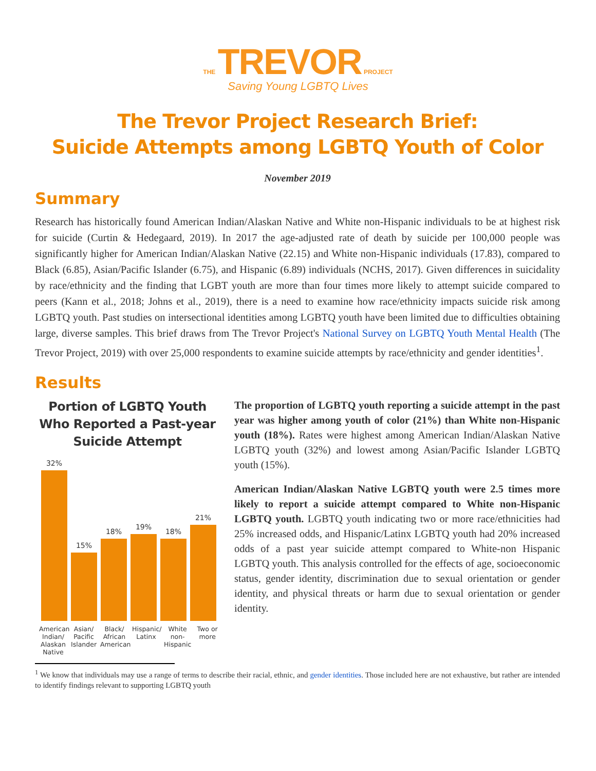THE TREVOR PROJECT
Saving Young LGBTQ Lives
The Trevor Project Research Brief:
Suicide Attempts among LGBTQ Youth of Color
November 2019
Summary
Research has historically found American Indian/Alaskan Native and White non-Hispanic individuals to be at highest risk for suicide (Curtin & Hedegaard, 2019). In 2017 the age-adjusted rate of death by suicide per 100,000 people was significantly higher for American Indian/Alaskan Native (22.15) and White non-Hispanic individuals (17.83), compared to Black (6.85), Asian/Pacific Islander (6.75), and Hispanic (6.89) individuals (NCHS, 2017). Given differences in suicidality by race/ethnicity and the finding that LGBT youth are more than four times more likely to attempt suicide compared to peers (Kann et al., 2018; Johns et al., 2019), there is a need to examine how race/ethnicity impacts suicide risk among LGBTQ youth. Past studies on intersectional identities among LGBTQ youth have been limited due to difficulties obtaining large, diverse samples. This brief draws from The Trevor Project's National Survey on LGBTQ Youth Mental Health (The Trevor Project, 2019) with over 25,000 respondents to examine suicide attempts by race/ethnicity and gender identities<sup>1</sup>.
Results
Portion of LGBTQ Youth Who Reported a Past-year Suicide Attempt
32%
15%
18%
19%
18%
21%
American Indian/ Alaskan Native Asian/ Pacific Islander Black/ African American Hispanic/ Latinx White non-Hispanic Two or more
The proportion of LGBTQ youth reporting a suicide attempt in the past year was higher among youth of color (21%) than White non-Hispanic youth (18%). Rates were highest among American Indian/Alaskan Native LGBTQ youth (32%) and lowest among Asian/Pacific Islander LGBTQ youth (15%).
American Indian/Alaskan Native LGBTQ youth were 2.5 times more likely to report a suicide attempt compared to White non-Hispanic LGBTQ youth. LGBTQ youth indicating two or more race/ethnicities had 25% increased odds, and Hispanic/Latinx LGBTQ youth had 20% increased odds of a past year suicide attempt compared to White-non Hispanic LGBTQ youth. This analysis controlled for the effects of age, socioeconomic status, gender identity, discrimination due to sexual orientation or gender identity, and physical threats or harm due to sexual orientation or gender identity.
<sup>1</sup> We know that individuals may use a range of terms to describe their racial, ethnic, and gender identities. Those included here are not exhaustive, but rather are intended to identify findings relevant to supporting LGBTQ youth